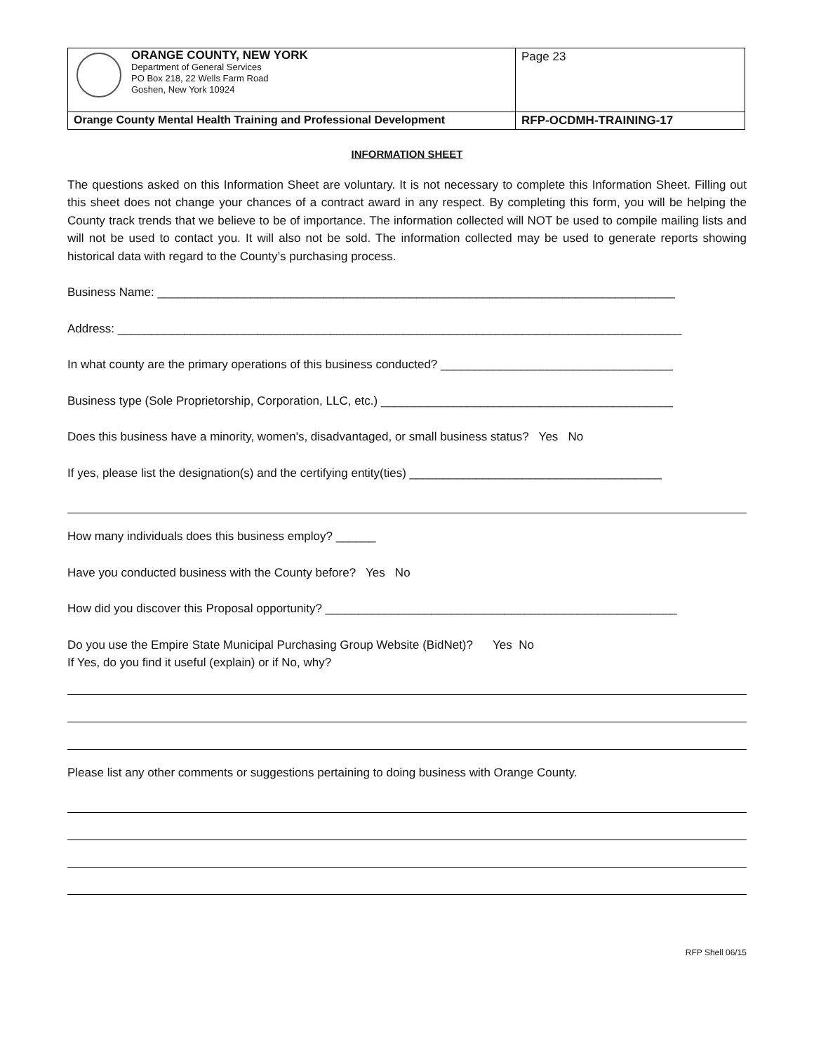| ORANGE COUNTY, NEW YORK Department of General Services PO Box 218, 22 Wells Farm Road Goshen, New York 10924 | Page 23 |
| Orange County Mental Health Training and Professional Development | RFP-OCDMH-TRAINING-17 |
INFORMATION SHEET
The questions asked on this Information Sheet are voluntary. It is not necessary to complete this Information Sheet. Filling out this sheet does not change your chances of a contract award in any respect. By completing this form, you will be helping the County track trends that we believe to be of importance. The information collected will NOT be used to compile mailing lists and will not be used to contact you. It will also not be sold. The information collected may be used to generate reports showing historical data with regard to the County’s purchasing process.
Business Name: ______________________________________________________________________________
Address: _____________________________________________________________________________________
In what county are the primary operations of this business conducted? ___________________________________
Business type (Sole Proprietorship, Corporation, LLC, etc.) ____________________________________________
Does this business have a minority, women's, disadvantaged, or small business status? Yes No
If yes, please list the designation(s) and the certifying entity(ties) ______________________________________
How many individuals does this business employ? ______
Have you conducted business with the County before? Yes No
How did you discover this Proposal opportunity? _____________________________________________________
Do you use the Empire State Municipal Purchasing Group Website (BidNet)? Yes No
If Yes, do you find it useful (explain) or if No, why?
Please list any other comments or suggestions pertaining to doing business with Orange County.
RFP Shell 06/15